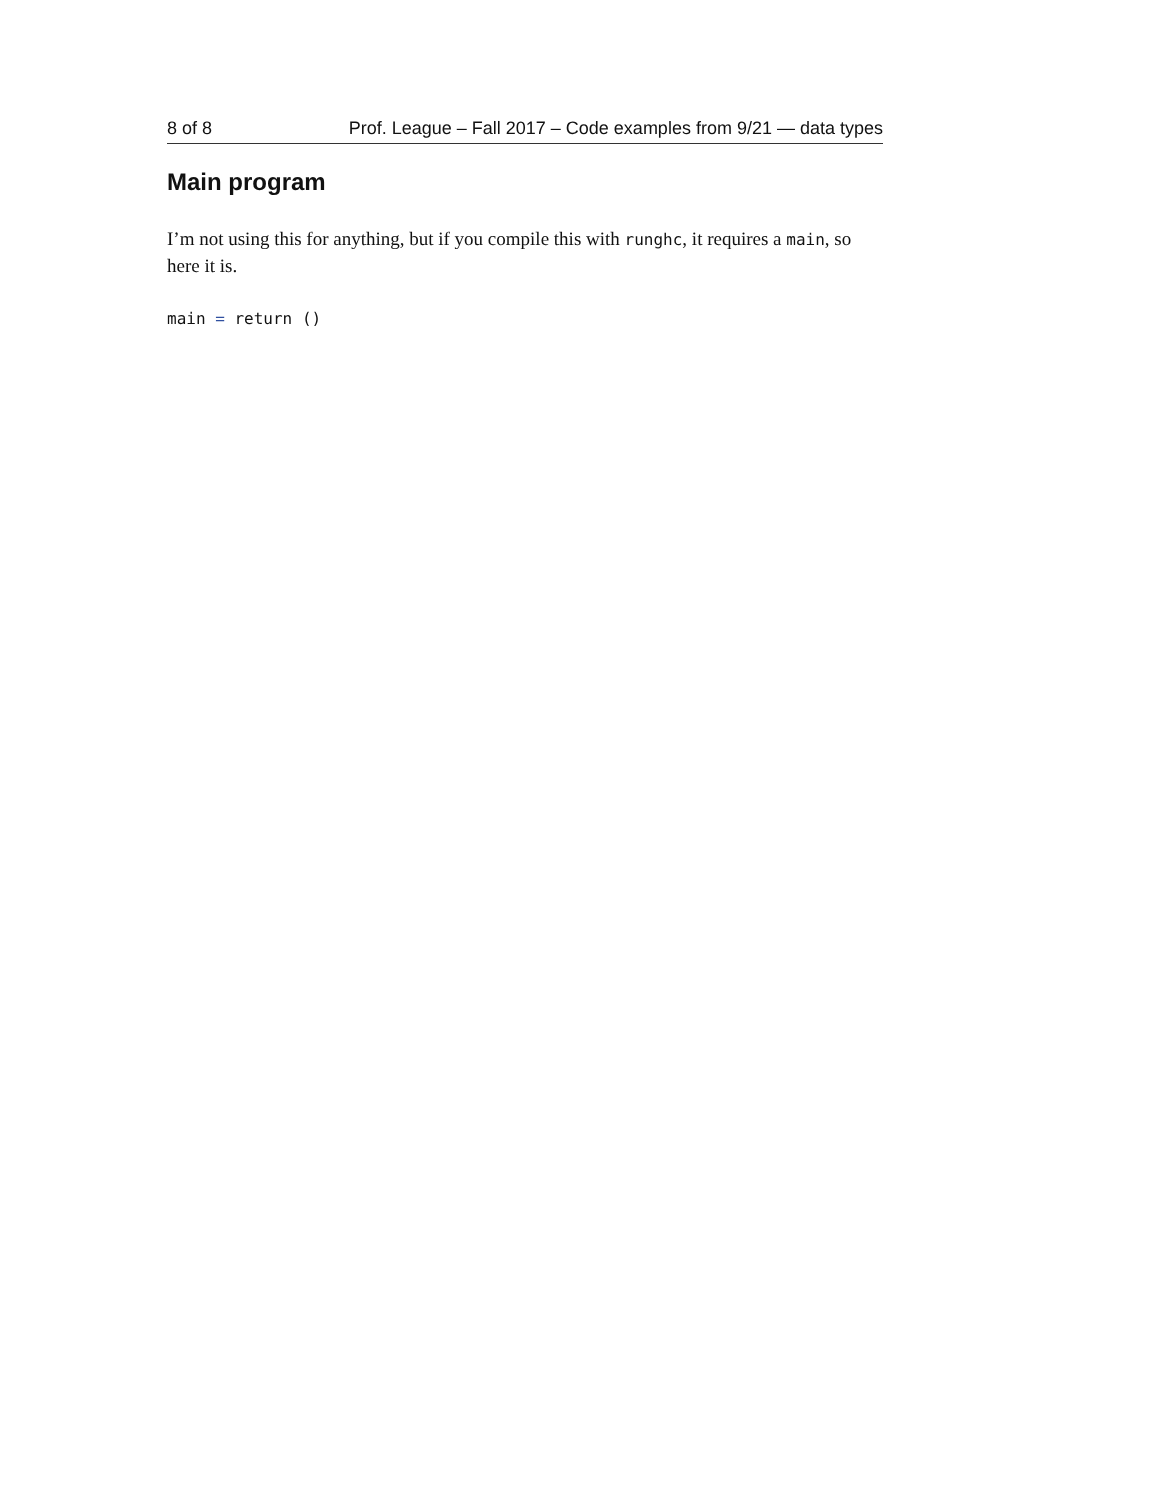8 of 8 Prof. League – Fall 2017 – Code examples from 9/21 — data types
Main program
I’m not using this for anything, but if you compile this with runghc, it requires a main, so here it is.
main = return ()